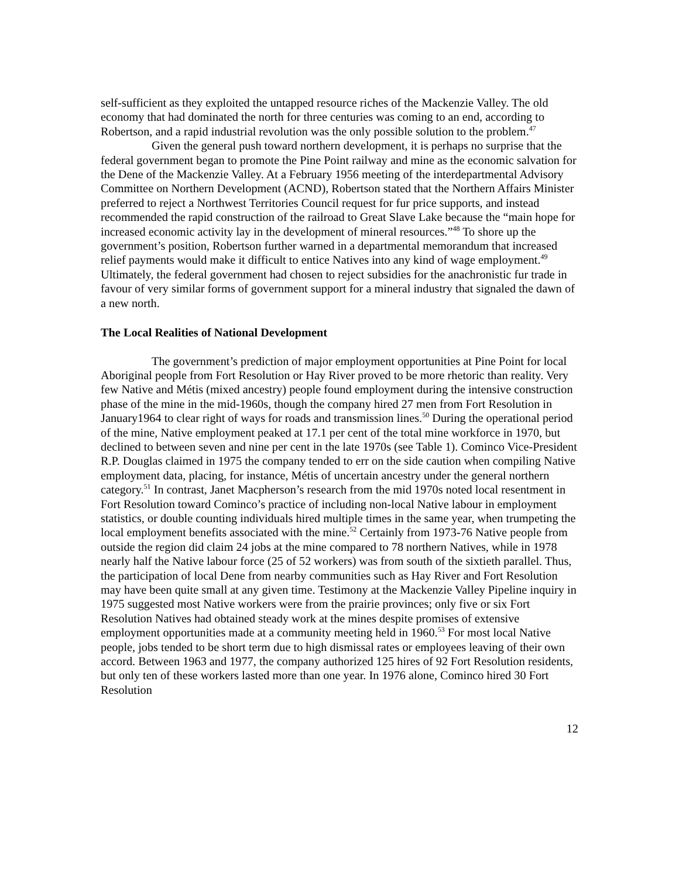self-sufficient as they exploited the untapped resource riches of the Mackenzie Valley. The old economy that had dominated the north for three centuries was coming to an end, according to Robertson, and a rapid industrial revolution was the only possible solution to the problem.<sup>47</sup>
Given the general push toward northern development, it is perhaps no surprise that the federal government began to promote the Pine Point railway and mine as the economic salvation for the Dene of the Mackenzie Valley. At a February 1956 meeting of the interdepartmental Advisory Committee on Northern Development (ACND), Robertson stated that the Northern Affairs Minister preferred to reject a Northwest Territories Council request for fur price supports, and instead recommended the rapid construction of the railroad to Great Slave Lake because the “main hope for increased economic activity lay in the development of mineral resources.”<sup>48</sup> To shore up the government’s position, Robertson further warned in a departmental memorandum that increased relief payments would make it difficult to entice Natives into any kind of wage employment.<sup>49</sup> Ultimately, the federal government had chosen to reject subsidies for the anachronistic fur trade in favour of very similar forms of government support for a mineral industry that signaled the dawn of a new north.
The Local Realities of National Development
The government’s prediction of major employment opportunities at Pine Point for local Aboriginal people from Fort Resolution or Hay River proved to be more rhetoric than reality. Very few Native and Métis (mixed ancestry) people found employment during the intensive construction phase of the mine in the mid-1960s, though the company hired 27 men from Fort Resolution in January1964 to clear right of ways for roads and transmission lines.<sup>50</sup> During the operational period of the mine, Native employment peaked at 17.1 per cent of the total mine workforce in 1970, but declined to between seven and nine per cent in the late 1970s (see Table 1). Cominco Vice-President R.P. Douglas claimed in 1975 the company tended to err on the side caution when compiling Native employment data, placing, for instance, Métis of uncertain ancestry under the general northern category.<sup>51</sup> In contrast, Janet Macpherson’s research from the mid 1970s noted local resentment in Fort Resolution toward Cominco’s practice of including non-local Native labour in employment statistics, or double counting individuals hired multiple times in the same year, when trumpeting the local employment benefits associated with the mine.<sup>52</sup> Certainly from 1973-76 Native people from outside the region did claim 24 jobs at the mine compared to 78 northern Natives, while in 1978 nearly half the Native labour force (25 of 52 workers) was from south of the sixtieth parallel. Thus, the participation of local Dene from nearby communities such as Hay River and Fort Resolution may have been quite small at any given time. Testimony at the Mackenzie Valley Pipeline inquiry in 1975 suggested most Native workers were from the prairie provinces; only five or six Fort Resolution Natives had obtained steady work at the mines despite promises of extensive employment opportunities made at a community meeting held in 1960.<sup>53</sup> For most local Native people, jobs tended to be short term due to high dismissal rates or employees leaving of their own accord. Between 1963 and 1977, the company authorized 125 hires of 92 Fort Resolution residents, but only ten of these workers lasted more than one year. In 1976 alone, Cominco hired 30 Fort Resolution
12